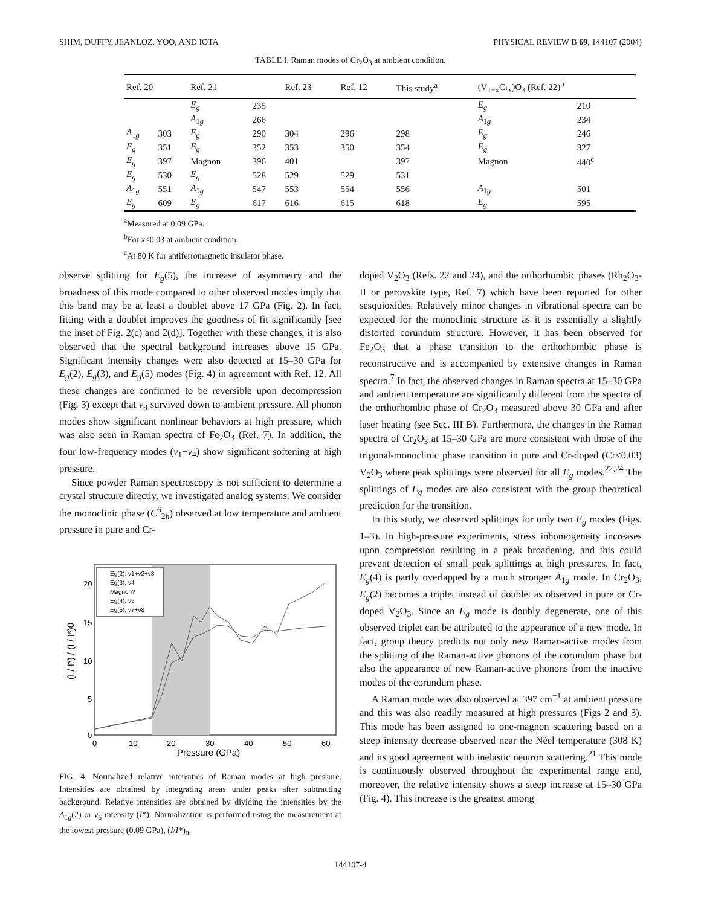SHIM, DUFFY, JEANLOZ, YOO, AND IOTA PHYSICAL REVIEW B 69, 144107 (2004)
TABLE I. Raman modes of Cr<sub>2</sub>O<sub>3</sub> at ambient condition.
| Ref. 20 | | Ref. 21 | | Ref. 23 | Ref. 12 | This study<sup>a</sup> | (V<sub>1−x</sub>Cr<sub>x</sub>)O<sub>3</sub> (Ref. 22)<sup>b</sup> | |
| --- | --- | --- | --- | --- | --- | --- | --- | --- |
| | | E<sub>g</sub> | 235 | | | | E<sub>g</sub> | 210 |
| | | A<sub>1g</sub> | 266 | | | | A<sub>1g</sub> | 234 |
| A<sub>1g</sub> | 303 | E<sub>g</sub> | 290 | 304 | 296 | 298 | E<sub>g</sub> | 246 |
| E<sub>g</sub> | 351 | E<sub>g</sub> | 352 | 353 | 350 | 354 | E<sub>g</sub> | 327 |
| E<sub>g</sub> | 397 | Magnon | 396 | 401 | | 397 | Magnon | 440<sup>c</sup> |
| E<sub>g</sub> | 530 | E<sub>g</sub> | 528 | 529 | 529 | 531 | | |
| A<sub>1g</sub> | 551 | A<sub>1g</sub> | 547 | 553 | 554 | 556 | A<sub>1g</sub> | 501 |
| E<sub>g</sub> | 609 | E<sub>g</sub> | 617 | 616 | 615 | 618 | E<sub>g</sub> | 595 |
<sup>a</sup> Measured at 0.09 GPa.
<sup>b</sup> For x≤0.03 at ambient condition.
<sup>c</sup> At 80 K for antiferromagnetic insulator phase.
observe splitting for E<sub>g</sub>(5), the increase of asymmetry and the broadness of this mode compared to other observed modes imply that this band may be at least a doublet above 17 GPa (Fig. 2). In fact, fitting with a doublet improves the goodness of fit significantly [see the inset of Fig. 2(c) and 2(d)]. Together with these changes, it is also observed that the spectral background increases above 15 GPa. Significant intensity changes were also detected at 15–30 GPa for E<sub>g</sub>(2), E<sub>g</sub>(3), and E<sub>g</sub>(5) modes (Fig. 4) in agreement with Ref. 12. All these changes are confirmed to be reversible upon decompression (Fig. 3) except that ν<sub>9</sub> survived down to ambient pressure. All phonon modes show significant nonlinear behaviors at high pressure, which was also seen in Raman spectra of Fe<sub>2</sub>O<sub>3</sub> (Ref. 7). In addition, the four low-frequency modes (ν<sub>1</sub>−ν<sub>4</sub>) show significant softening at high pressure.
Since powder Raman spectroscopy is not sufficient to determine a crystal structure directly, we investigated analog systems. We consider the monoclinic phase (C<sup>6</sup><sub>2h</sub>) observed at low temperature and ambient pressure in pure and Cr-
20
15
10
5
0
0
10
20
30
40
50
60
Pressure (GPa)
(I / I*) / (I / I*)0
Eg(2), ν1+ν2+ν3
Eg(3), ν4
Magnon?
Eg(4), ν5
Eg(5), ν7+ν8
FIG. 4. Normalized relative intensities of Raman modes at high pressure. Intensities are obtained by integrating areas under peaks after subtracting background. Relative intensities are obtained by dividing the intensities by the A<sub>1g</sub>(2) or ν<sub>6</sub> intensity (I*). Normalization is performed using the measurement at the lowest pressure (0.09 GPa), (I/I*)<sub>0</sub>.
doped V<sub>2</sub>O<sub>3</sub> (Refs. 22 and 24), and the orthorhombic phases (Rh<sub>2</sub>O<sub>3</sub>-II or perovskite type, Ref. 7) which have been reported for other sesquioxides. Relatively minor changes in vibrational spectra can be expected for the monoclinic structure as it is essentially a slightly distorted corundum structure. However, it has been observed for Fe<sub>2</sub>O<sub>3</sub> that a phase transition to the orthorhombic phase is reconstructive and is accompanied by extensive changes in Raman spectra.<sup>7</sup> In fact, the observed changes in Raman spectra at 15–30 GPa and ambient temperature are significantly different from the spectra of the orthorhombic phase of Cr<sub>2</sub>O<sub>3</sub> measured above 30 GPa and after laser heating (see Sec. III B). Furthermore, the changes in the Raman spectra of Cr<sub>2</sub>O<sub>3</sub> at 15–30 GPa are more consistent with those of the trigonal-monoclinic phase transition in pure and Cr-doped (Cr<0.03) V<sub>2</sub>O<sub>3</sub> where peak splittings were observed for all E<sub>g</sub> modes.<sup>22,24</sup> The splittings of E<sub>g</sub> modes are also consistent with the group theoretical prediction for the transition.
In this study, we observed splittings for only two E<sub>g</sub> modes (Figs. 1–3). In high-pressure experiments, stress inhomogeneity increases upon compression resulting in a peak broadening, and this could prevent detection of small peak splittings at high pressures. In fact, E<sub>g</sub>(4) is partly overlapped by a much stronger A<sub>1g</sub> mode. In Cr<sub>2</sub>O<sub>3</sub>, E<sub>g</sub>(2) becomes a triplet instead of doublet as observed in pure or Cr-doped V<sub>2</sub>O<sub>3</sub>. Since an E<sub>g</sub> mode is doubly degenerate, one of this observed triplet can be attributed to the appearance of a new mode. In fact, group theory predicts not only new Raman-active modes from the splitting of the Raman-active phonons of the corundum phase but also the appearance of new Raman-active phonons from the inactive modes of the corundum phase.
A Raman mode was also observed at 397 cm<sup>−1</sup> at ambient pressure and this was also readily measured at high pressures (Figs 2 and 3). This mode has been assigned to one-magnon scattering based on a steep intensity decrease observed near the Néel temperature (308 K) and its good agreement with inelastic neutron scattering.<sup>21</sup> This mode is continuously observed throughout the experimental range and, moreover, the relative intensity shows a steep increase at 15–30 GPa (Fig. 4). This increase is the greatest among
144107-4